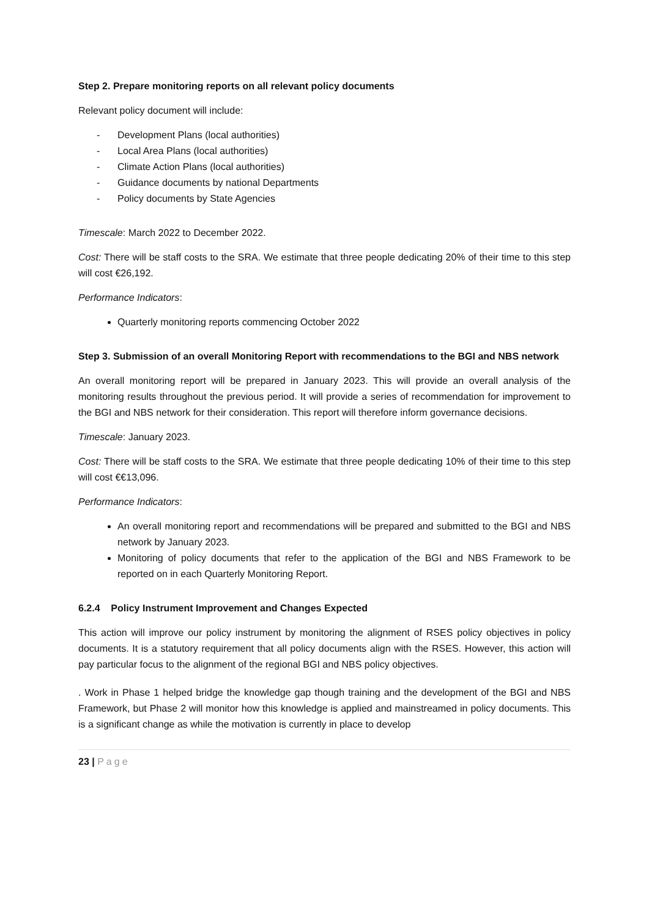Step 2. Prepare monitoring reports on all relevant policy documents
Relevant policy document will include:
- Development Plans (local authorities)
- Local Area Plans (local authorities)
- Climate Action Plans (local authorities)
- Guidance documents by national Departments
- Policy documents by State Agencies
Timescale: March 2022 to December 2022.
Cost: There will be staff costs to the SRA. We estimate that three people dedicating 20% of their time to this step will cost €26,192.
Performance Indicators:
Quarterly monitoring reports commencing October 2022
Step 3. Submission of an overall Monitoring Report with recommendations to the BGI and NBS network
An overall monitoring report will be prepared in January 2023. This will provide an overall analysis of the monitoring results throughout the previous period. It will provide a series of recommendation for improvement to the BGI and NBS network for their consideration. This report will therefore inform governance decisions.
Timescale: January 2023.
Cost: There will be staff costs to the SRA. We estimate that three people dedicating 10% of their time to this step will cost €€13,096.
Performance Indicators:
An overall monitoring report and recommendations will be prepared and submitted to the BGI and NBS network by January 2023.
Monitoring of policy documents that refer to the application of the BGI and NBS Framework to be reported on in each Quarterly Monitoring Report.
6.2.4 Policy Instrument Improvement and Changes Expected
This action will improve our policy instrument by monitoring the alignment of RSES policy objectives in policy documents. It is a statutory requirement that all policy documents align with the RSES. However, this action will pay particular focus to the alignment of the regional BGI and NBS policy objectives.
. Work in Phase 1 helped bridge the knowledge gap though training and the development of the BGI and NBS Framework, but Phase 2 will monitor how this knowledge is applied and mainstreamed in policy documents. This is a significant change as while the motivation is currently in place to develop
23 | Page